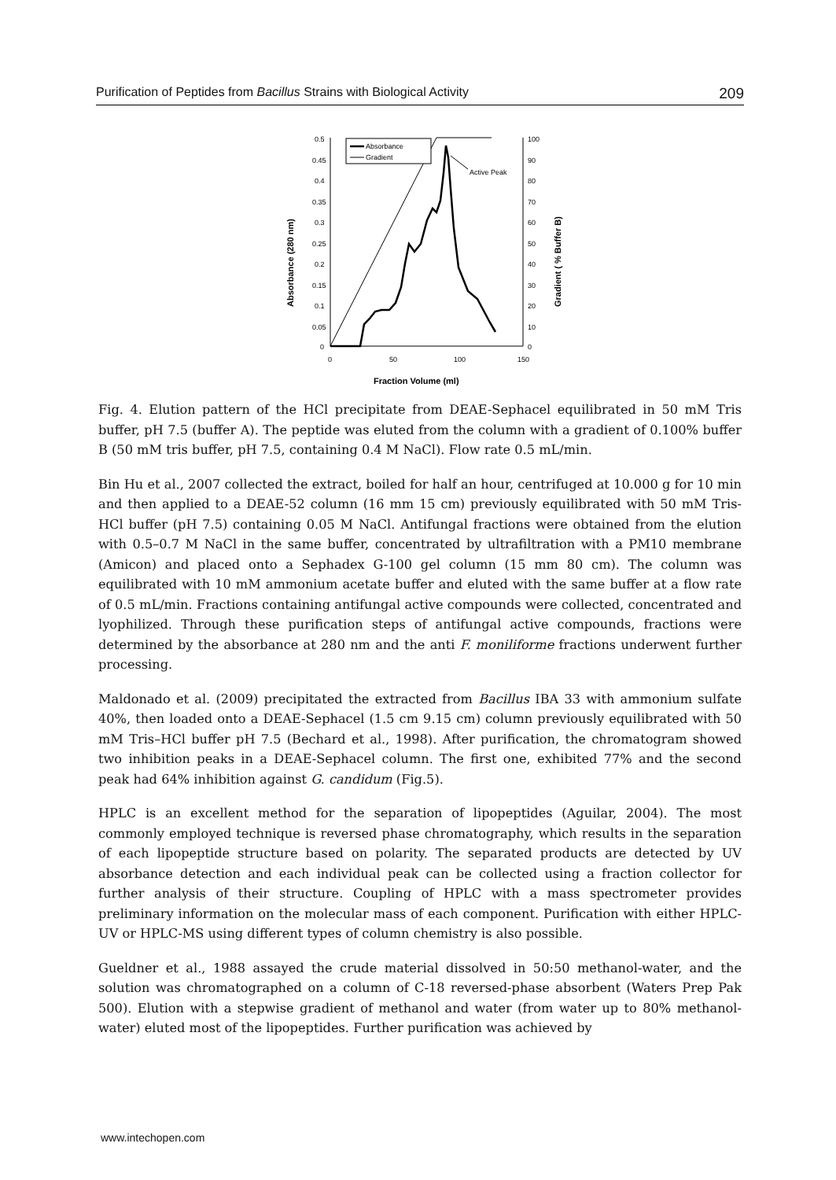Purification of Peptides from Bacillus Strains with Biological Activity 209
0.5
0.45
0.4
0.35
0.3
0.25
0.2
0.15
0.1
0.05
0
100
90
80
70
60
50
40
30
20
10
0
0
50
100
150
Fraction Volume (ml)
Absorbance (280 nm)
Gradient ( % Buffer B)
Absorbance
Gradient
Active Peak
Fig. 4. Elution pattern of the HCl precipitate from DEAE-Sephacel equilibrated in 50 mM Tris buffer, pH 7.5 (buffer A). The peptide was eluted from the column with a gradient of 0.100% buffer B (50 mM tris buffer, pH 7.5, containing 0.4 M NaCl). Flow rate 0.5 mL/min.
Bin Hu et al., 2007 collected the extract, boiled for half an hour, centrifuged at 10.000 g for 10 min and then applied to a DEAE-52 column (16 mm 15 cm) previously equilibrated with 50 mM Tris-HCl buffer (pH 7.5) containing 0.05 M NaCl. Antifungal fractions were obtained from the elution with 0.5–0.7 M NaCl in the same buffer, concentrated by ultrafiltration with a PM10 membrane (Amicon) and placed onto a Sephadex G-100 gel column (15 mm 80 cm). The column was equilibrated with 10 mM ammonium acetate buffer and eluted with the same buffer at a flow rate of 0.5 mL/min. Fractions containing antifungal active compounds were collected, concentrated and lyophilized. Through these purification steps of antifungal active compounds, fractions were determined by the absorbance at 280 nm and the anti F. moniliforme fractions underwent further processing.
Maldonado et al. (2009) precipitated the extracted from Bacillus IBA 33 with ammonium sulfate 40%, then loaded onto a DEAE-Sephacel (1.5 cm 9.15 cm) column previously equilibrated with 50 mM Tris–HCl buffer pH 7.5 (Bechard et al., 1998). After purification, the chromatogram showed two inhibition peaks in a DEAE-Sephacel column. The first one, exhibited 77% and the second peak had 64% inhibition against G. candidum (Fig.5).
HPLC is an excellent method for the separation of lipopeptides (Aguilar, 2004). The most commonly employed technique is reversed phase chromatography, which results in the separation of each lipopeptide structure based on polarity. The separated products are detected by UV absorbance detection and each individual peak can be collected using a fraction collector for further analysis of their structure. Coupling of HPLC with a mass spectrometer provides preliminary information on the molecular mass of each component. Purification with either HPLC-UV or HPLC-MS using different types of column chemistry is also possible.
Gueldner et al., 1988 assayed the crude material dissolved in 50:50 methanol-water, and the solution was chromatographed on a column of C-18 reversed-phase absorbent (Waters Prep Pak 500). Elution with a stepwise gradient of methanol and water (from water up to 80% methanol-water) eluted most of the lipopeptides. Further purification was achieved by
www.intechopen.com